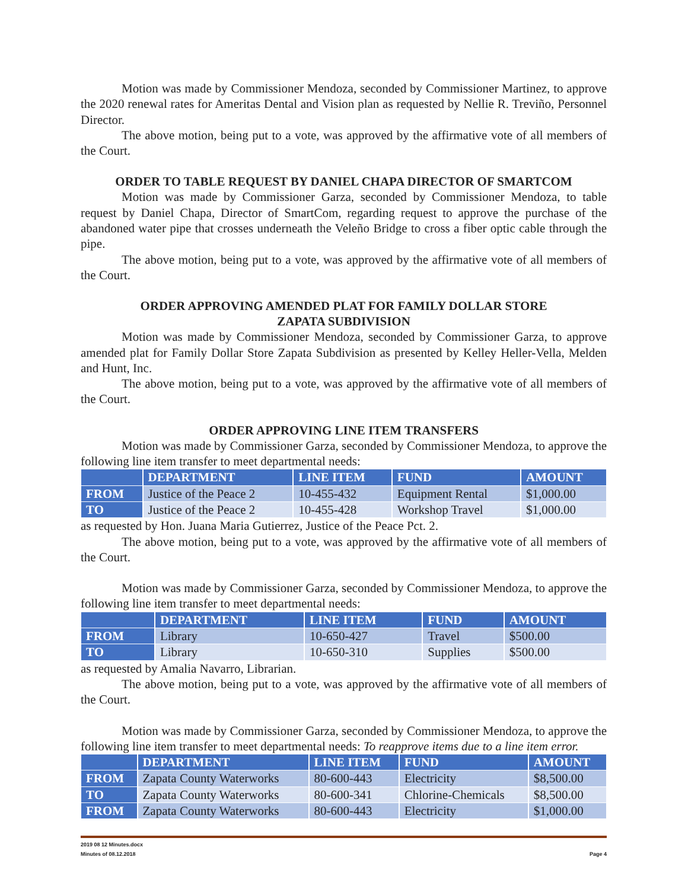Motion was made by Commissioner Mendoza, seconded by Commissioner Martinez, to approve the 2020 renewal rates for Ameritas Dental and Vision plan as requested by Nellie R. Treviño, Personnel Director.
The above motion, being put to a vote, was approved by the affirmative vote of all members of the Court.
ORDER TO TABLE REQUEST BY DANIEL CHAPA DIRECTOR OF SMARTCOM
Motion was made by Commissioner Garza, seconded by Commissioner Mendoza, to table request by Daniel Chapa, Director of SmartCom, regarding request to approve the purchase of the abandoned water pipe that crosses underneath the Veleño Bridge to cross a fiber optic cable through the pipe.
The above motion, being put to a vote, was approved by the affirmative vote of all members of the Court.
ORDER APPROVING AMENDED PLAT FOR FAMILY DOLLAR STORE
ZAPATA SUBDIVISION
Motion was made by Commissioner Mendoza, seconded by Commissioner Garza, to approve amended plat for Family Dollar Store Zapata Subdivision as presented by Kelley Heller-Vella, Melden and Hunt, Inc.
The above motion, being put to a vote, was approved by the affirmative vote of all members of the Court.
ORDER APPROVING LINE ITEM TRANSFERS
Motion was made by Commissioner Garza, seconded by Commissioner Mendoza, to approve the following line item transfer to meet departmental needs:
| | DEPARTMENT | LINE ITEM | FUND | AMOUNT |
| --- | --- | --- | --- | --- |
| FROM | Justice of the Peace 2 | 10-455-432 | Equipment Rental | $1,000.00 |
| TO | Justice of the Peace 2 | 10-455-428 | Workshop Travel | $1,000.00 |
as requested by Hon. Juana Maria Gutierrez, Justice of the Peace Pct. 2.
The above motion, being put to a vote, was approved by the affirmative vote of all members of the Court.
Motion was made by Commissioner Garza, seconded by Commissioner Mendoza, to approve the following line item transfer to meet departmental needs:
| | DEPARTMENT | LINE ITEM | FUND | AMOUNT |
| --- | --- | --- | --- | --- |
| FROM | Library | 10-650-427 | Travel | $500.00 |
| TO | Library | 10-650-310 | Supplies | $500.00 |
as requested by Amalia Navarro, Librarian.
The above motion, being put to a vote, was approved by the affirmative vote of all members of the Court.
Motion was made by Commissioner Garza, seconded by Commissioner Mendoza, to approve the following line item transfer to meet departmental needs: To reapprove items due to a line item error.
| | DEPARTMENT | LINE ITEM | FUND | AMOUNT |
| --- | --- | --- | --- | --- |
| FROM | Zapata County Waterworks | 80-600-443 | Electricity | $8,500.00 |
| TO | Zapata County Waterworks | 80-600-341 | Chlorine-Chemicals | $8,500.00 |
| FROM | Zapata County Waterworks | 80-600-443 | Electricity | $1,000.00 |
2019 08 12 Minutes.docx
Minutes of 08.12.2018 Page 4